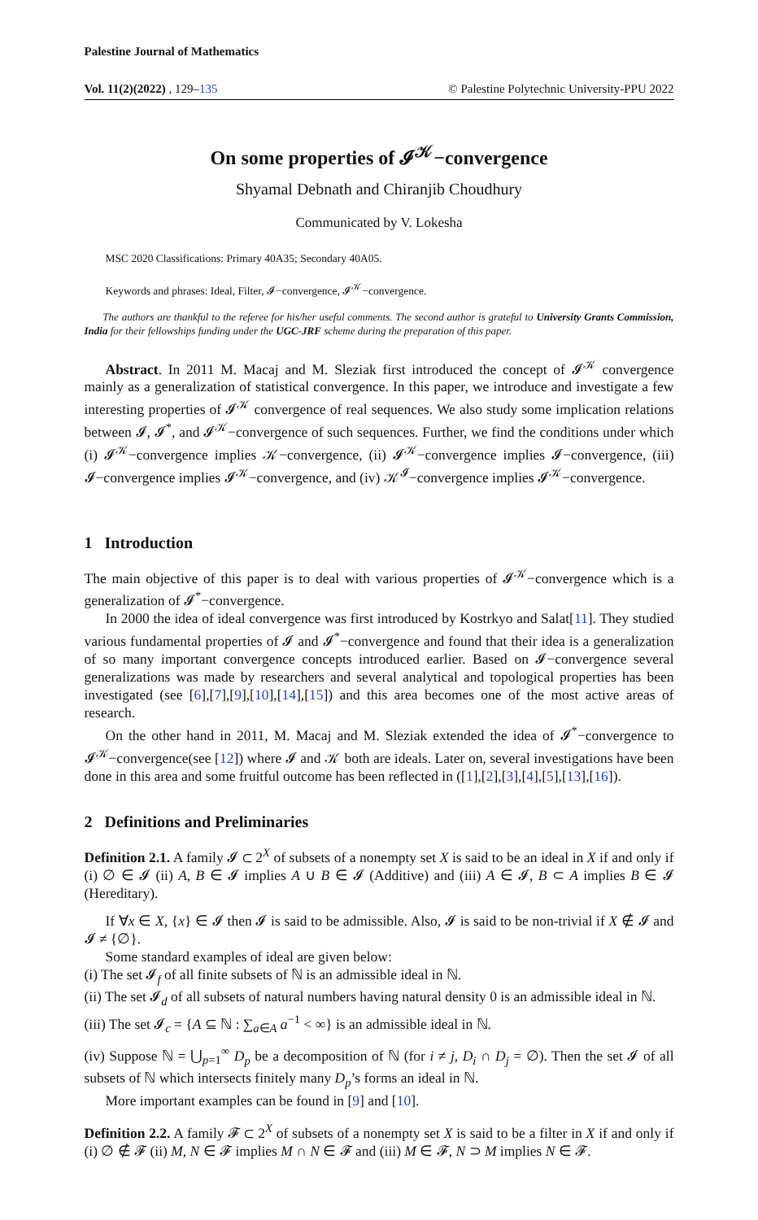Palestine Journal of Mathematics
Vol. 11(2)(2022) , 129–135 © Palestine Polytechnic University-PPU 2022
On some properties of 𝓘<sup>𝒦</sup>−convergence
Shyamal Debnath and Chiranjib Choudhury
Communicated by V. Lokesha
MSC 2020 Classifications: Primary 40A35; Secondary 40A05.
Keywords and phrases: Ideal, Filter, 𝓘−convergence, 𝓘<sup>𝒦</sup>−convergence.
The authors are thankful to the referee for his/her useful comments. The second author is grateful to University Grants Commission, India for their fellowships funding under the UGC-JRF scheme during the preparation of this paper.
Abstract. In 2011 M. Macaj and M. Sleziak first introduced the concept of 𝓘<sup>𝒦</sup> convergence mainly as a generalization of statistical convergence. In this paper, we introduce and investigate a few interesting properties of 𝓘<sup>𝒦</sup> convergence of real sequences. We also study some implication relations between 𝓘, 𝓘<sup>*</sup>, and 𝓘<sup>𝒦</sup>−convergence of such sequences. Further, we find the conditions under which (i) 𝓘<sup>𝒦</sup>−convergence implies 𝒦−convergence, (ii) 𝓘<sup>𝒦</sup>−convergence implies 𝓘−convergence, (iii) 𝓘−convergence implies 𝓘<sup>𝒦</sup>−convergence, and (iv) 𝒦<sup>𝓘</sup>−convergence implies 𝓘<sup>𝒦</sup>−convergence.
1 Introduction
The main objective of this paper is to deal with various properties of 𝓘<sup>𝒦</sup>−convergence which is a generalization of 𝓘<sup>*</sup>−convergence.
In 2000 the idea of ideal convergence was first introduced by Kostrkyo and Salat[11]. They studied various fundamental properties of 𝓘 and 𝓘<sup>*</sup>−convergence and found that their idea is a generalization of so many important convergence concepts introduced earlier. Based on 𝓘−convergence several generalizations was made by researchers and several analytical and topological properties has been investigated (see [6],[7],[9],[10],[14],[15]) and this area becomes one of the most active areas of research.
On the other hand in 2011, M. Macaj and M. Sleziak extended the idea of 𝓘<sup>*</sup>−convergence to 𝓘<sup>𝒦</sup>−convergence(see [12]) where 𝓘 and 𝒦 both are ideals. Later on, several investigations have been done in this area and some fruitful outcome has been reflected in ([1],[2],[3],[4],[5],[13],[16]).
2 Definitions and Preliminaries
Definition 2.1. A family 𝓘 ⊂ 2<sup>X</sup> of subsets of a nonempty set X is said to be an ideal in X if and only if (i) ∅ ∈ 𝓘 (ii) A, B ∈ 𝓘 implies A ∪ B ∈ 𝓘 (Additive) and (iii) A ∈ 𝓘, B ⊂ A implies B ∈ 𝓘 (Hereditary).
If ∀x ∈ X, {x} ∈ 𝓘 then 𝓘 is said to be admissible. Also, 𝓘 is said to be non-trivial if X ∉ 𝓘 and 𝓘 ≠ {∅}.
Some standard examples of ideal are given below:
(i) The set 𝓘<sub>f</sub> of all finite subsets of ℕ is an admissible ideal in ℕ.
(ii) The set 𝓘<sub>d</sub> of all subsets of natural numbers having natural density 0 is an admissible ideal in ℕ.
(iii) The set 𝓘<sub>c</sub> = {A ⊆ ℕ : ∑<sub>a∈A</sub> a<sup>−1</sup> < ∞} is an admissible ideal in ℕ.
(iv) Suppose ℕ = ⋃<sub>p=1</sub><sup>∞</sup> D<sub>p</sub> be a decomposition of ℕ (for i ≠ j, D<sub>i</sub> ∩ D<sub>j</sub> = ∅). Then the set 𝓘 of all subsets of ℕ which intersects finitely many D<sub>p</sub>’s forms an ideal in ℕ.
More important examples can be found in [9] and [10].
Definition 2.2. A family 𝓕 ⊂ 2<sup>X</sup> of subsets of a nonempty set X is said to be a filter in X if and only if (i) ∅ ∉ 𝓕 (ii) M, N ∈ 𝓕 implies M ∩ N ∈ 𝓕 and (iii) M ∈ 𝓕, N ⊃ M implies N ∈ 𝓕.